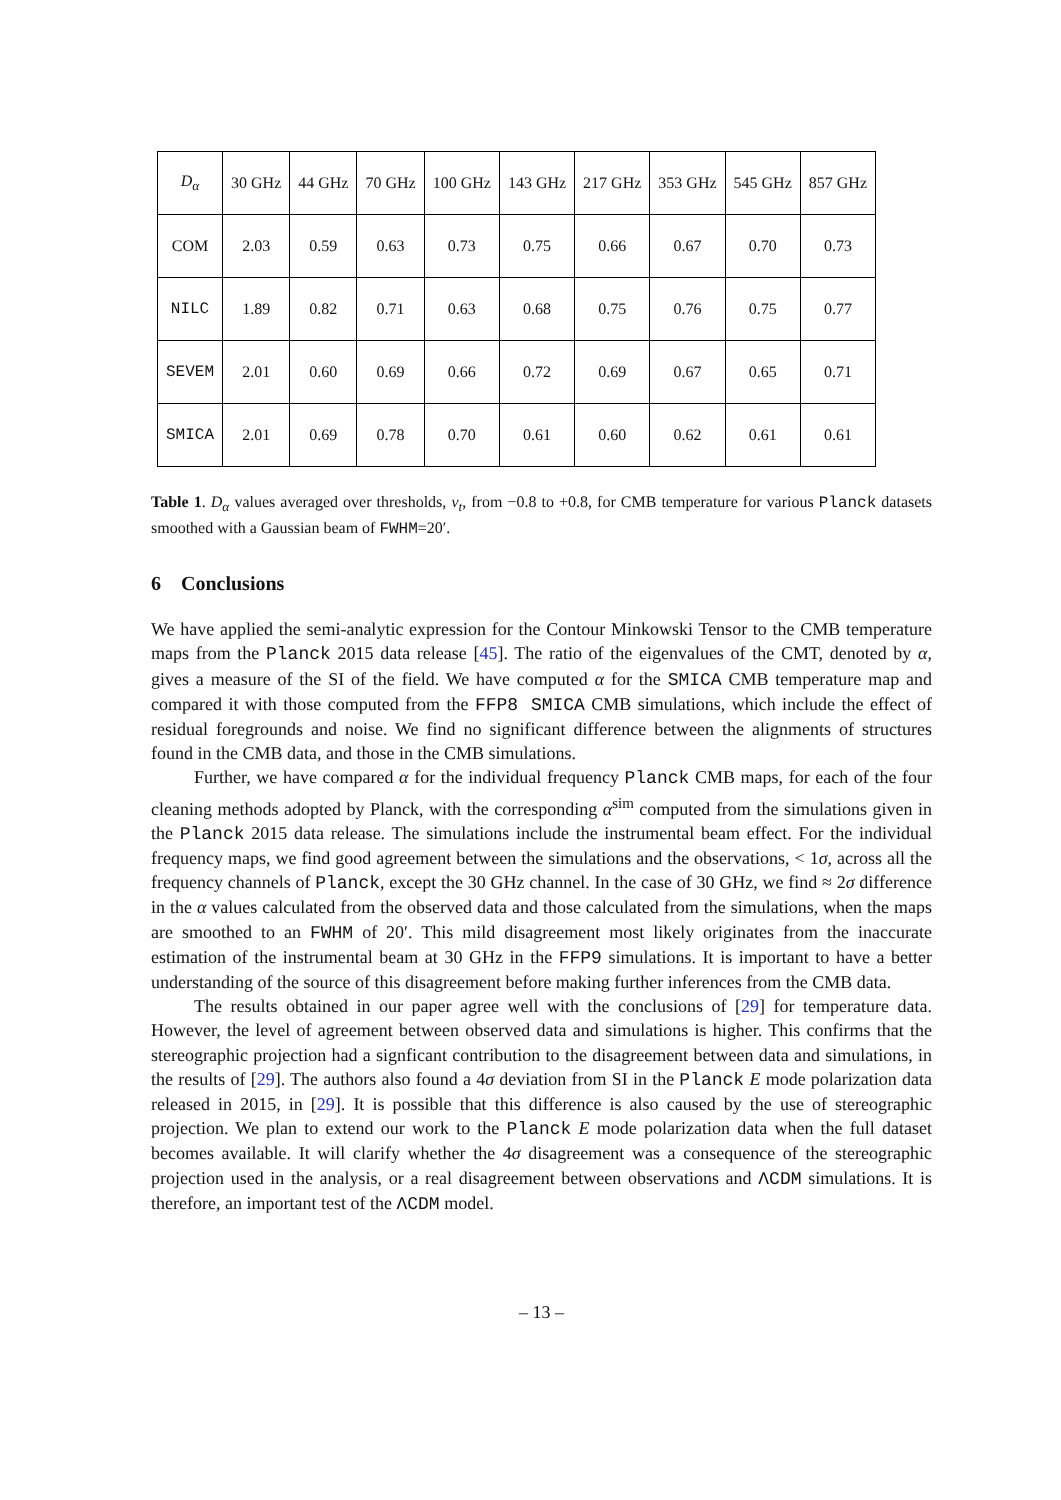| D<sub>α</sub> | 30 GHz | 44 GHz | 70 GHz | 100 GHz | 143 GHz | 217 GHz | 353 GHz | 545 GHz | 857 GHz |
| --- | --- | --- | --- | --- | --- | --- | --- | --- | --- |
| COM | 2.03 | 0.59 | 0.63 | 0.73 | 0.75 | 0.66 | 0.67 | 0.70 | 0.73 |
| NILC | 1.89 | 0.82 | 0.71 | 0.63 | 0.68 | 0.75 | 0.76 | 0.75 | 0.77 |
| SEVEM | 2.01 | 0.60 | 0.69 | 0.66 | 0.72 | 0.69 | 0.67 | 0.65 | 0.71 |
| SMICA | 2.01 | 0.69 | 0.78 | 0.70 | 0.61 | 0.60 | 0.62 | 0.61 | 0.61 |
Table 1. D<sub>α</sub> values averaged over thresholds, ν<sub>t</sub>, from −0.8 to +0.8, for CMB temperature for various Planck datasets smoothed with a Gaussian beam of FWHM=20′.
6 Conclusions
We have applied the semi-analytic expression for the Contour Minkowski Tensor to the CMB temperature maps from the Planck 2015 data release [45]. The ratio of the eigenvalues of the CMT, denoted by α, gives a measure of the SI of the field. We have computed α for the SMICA CMB temperature map and compared it with those computed from the FFP8 SMICA CMB simulations, which include the effect of residual foregrounds and noise. We find no significant difference between the alignments of structures found in the CMB data, and those in the CMB simulations.
Further, we have compared α for the individual frequency Planck CMB maps, for each of the four cleaning methods adopted by Planck, with the corresponding α<sup>sim</sup> computed from the simulations given in the Planck 2015 data release. The simulations include the instrumental beam effect. For the individual frequency maps, we find good agreement between the simulations and the observations, < 1σ, across all the frequency channels of Planck, except the 30 GHz channel. In the case of 30 GHz, we find ≈ 2σ difference in the α values calculated from the observed data and those calculated from the simulations, when the maps are smoothed to an FWHM of 20′. This mild disagreement most likely originates from the inaccurate estimation of the instrumental beam at 30 GHz in the FFP9 simulations. It is important to have a better understanding of the source of this disagreement before making further inferences from the CMB data.
The results obtained in our paper agree well with the conclusions of [29] for temperature data. However, the level of agreement between observed data and simulations is higher. This confirms that the stereographic projection had a signficant contribution to the disagreement between data and simulations, in the results of [29]. The authors also found a 4σ deviation from SI in the Planck E mode polarization data released in 2015, in [29]. It is possible that this difference is also caused by the use of stereographic projection. We plan to extend our work to the Planck E mode polarization data when the full dataset becomes available. It will clarify whether the 4σ disagreement was a consequence of the stereographic projection used in the analysis, or a real disagreement between observations and ΛCDM simulations. It is therefore, an important test of the ΛCDM model.
– 13 –